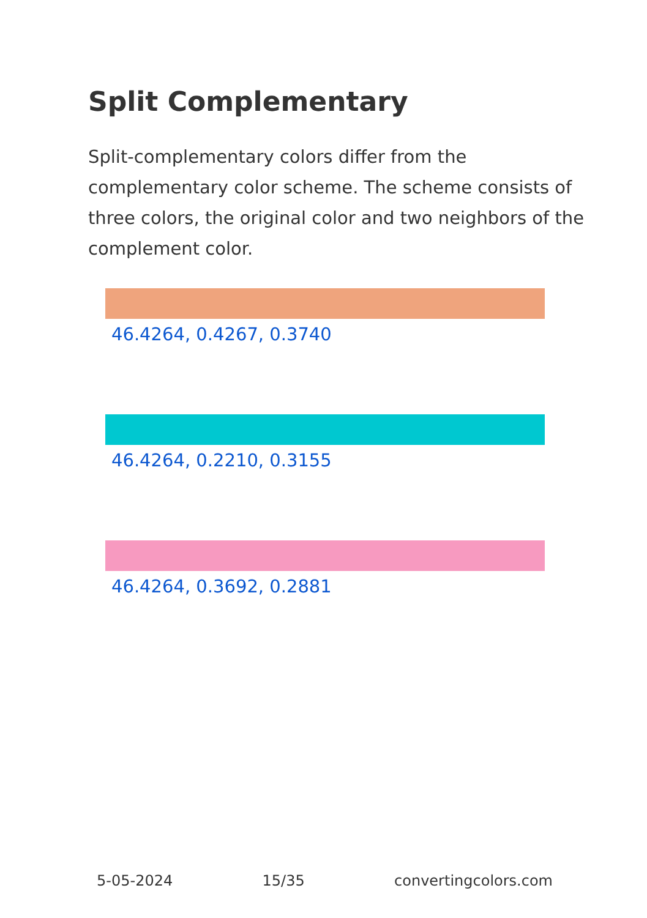Split Complementary
Split-complementary colors differ from the complementary color scheme. The scheme consists of three colors, the original color and two neighbors of the complement color.
46.4264, 0.4267, 0.3740
46.4264, 0.2210, 0.3155
46.4264, 0.3692, 0.2881
5-05-2024 15/35 convertingcolors.com